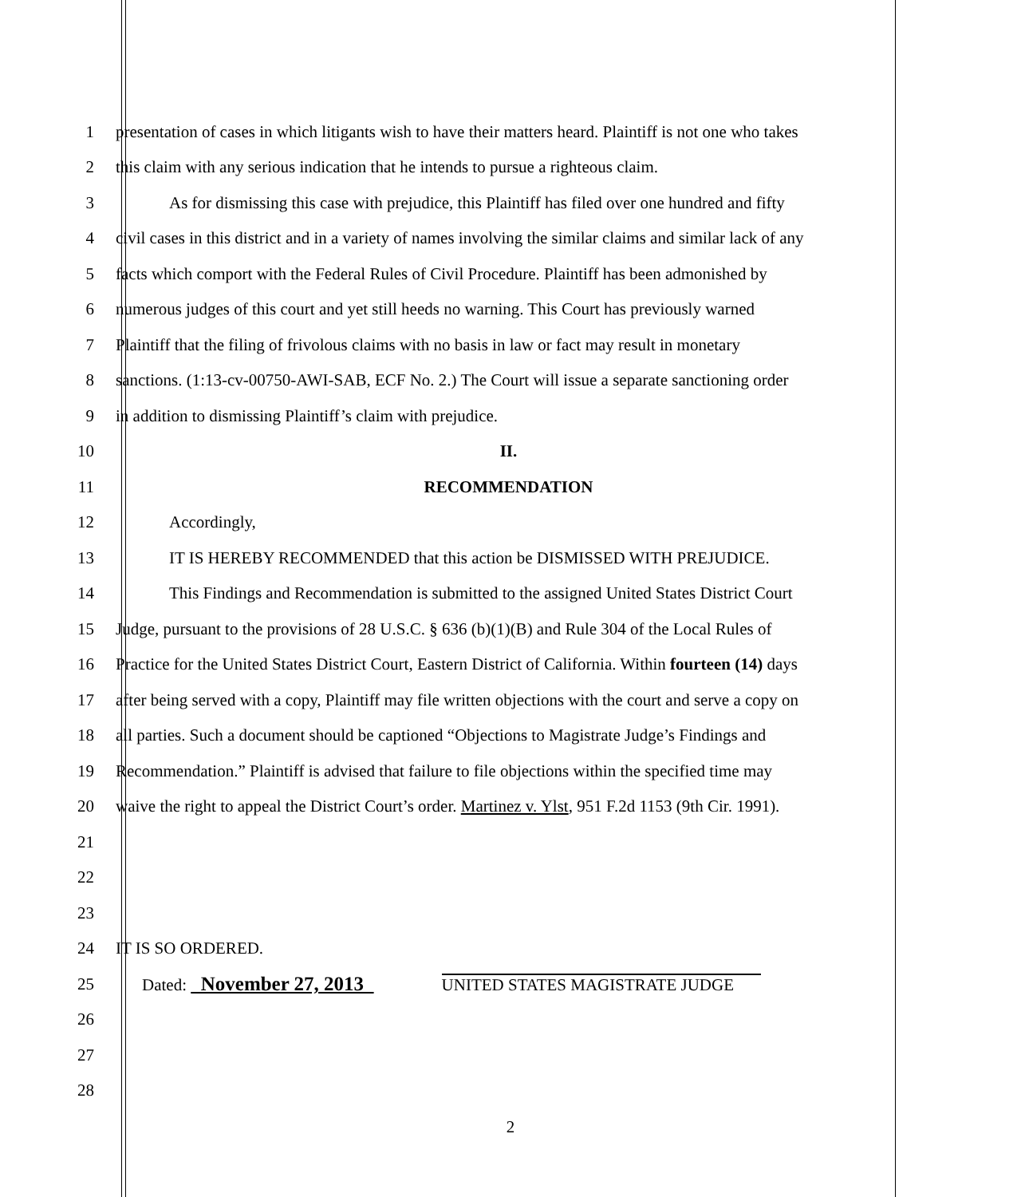1 presentation of cases in which litigants wish to have their matters heard. Plaintiff is not one who takes
2 this claim with any serious indication that he intends to pursue a righteous claim.
3 As for dismissing this case with prejudice, this Plaintiff has filed over one hundred and fifty
4 civil cases in this district and in a variety of names involving the similar claims and similar lack of any
5 facts which comport with the Federal Rules of Civil Procedure. Plaintiff has been admonished by
6 numerous judges of this court and yet still heeds no warning. This Court has previously warned
7 Plaintiff that the filing of frivolous claims with no basis in law or fact may result in monetary
8 sanctions. (1:13-cv-00750-AWI-SAB, ECF No. 2.) The Court will issue a separate sanctioning order
9 in addition to dismissing Plaintiff’s claim with prejudice.
10 II.
11 RECOMMENDATION
12 Accordingly,
13 IT IS HEREBY RECOMMENDED that this action be DISMISSED WITH PREJUDICE.
14 This Findings and Recommendation is submitted to the assigned United States District Court
15 Judge, pursuant to the provisions of 28 U.S.C. § 636 (b)(1)(B) and Rule 304 of the Local Rules of
16 Practice for the United States District Court, Eastern District of California. Within fourteen (14) days
17 after being served with a copy, Plaintiff may file written objections with the court and serve a copy on
18 all parties. Such a document should be captioned “Objections to Magistrate Judge’s Findings and
19 Recommendation.” Plaintiff is advised that failure to file objections within the specified time may
20 waive the right to appeal the District Court’s order. Martinez v. Ylst, 951 F.2d 1153 (9th Cir. 1991).
21
22
23
24 IT IS SO ORDERED.
25 Dated: November 27, 2013 UNITED STATES MAGISTRATE JUDGE
26
27
28
2